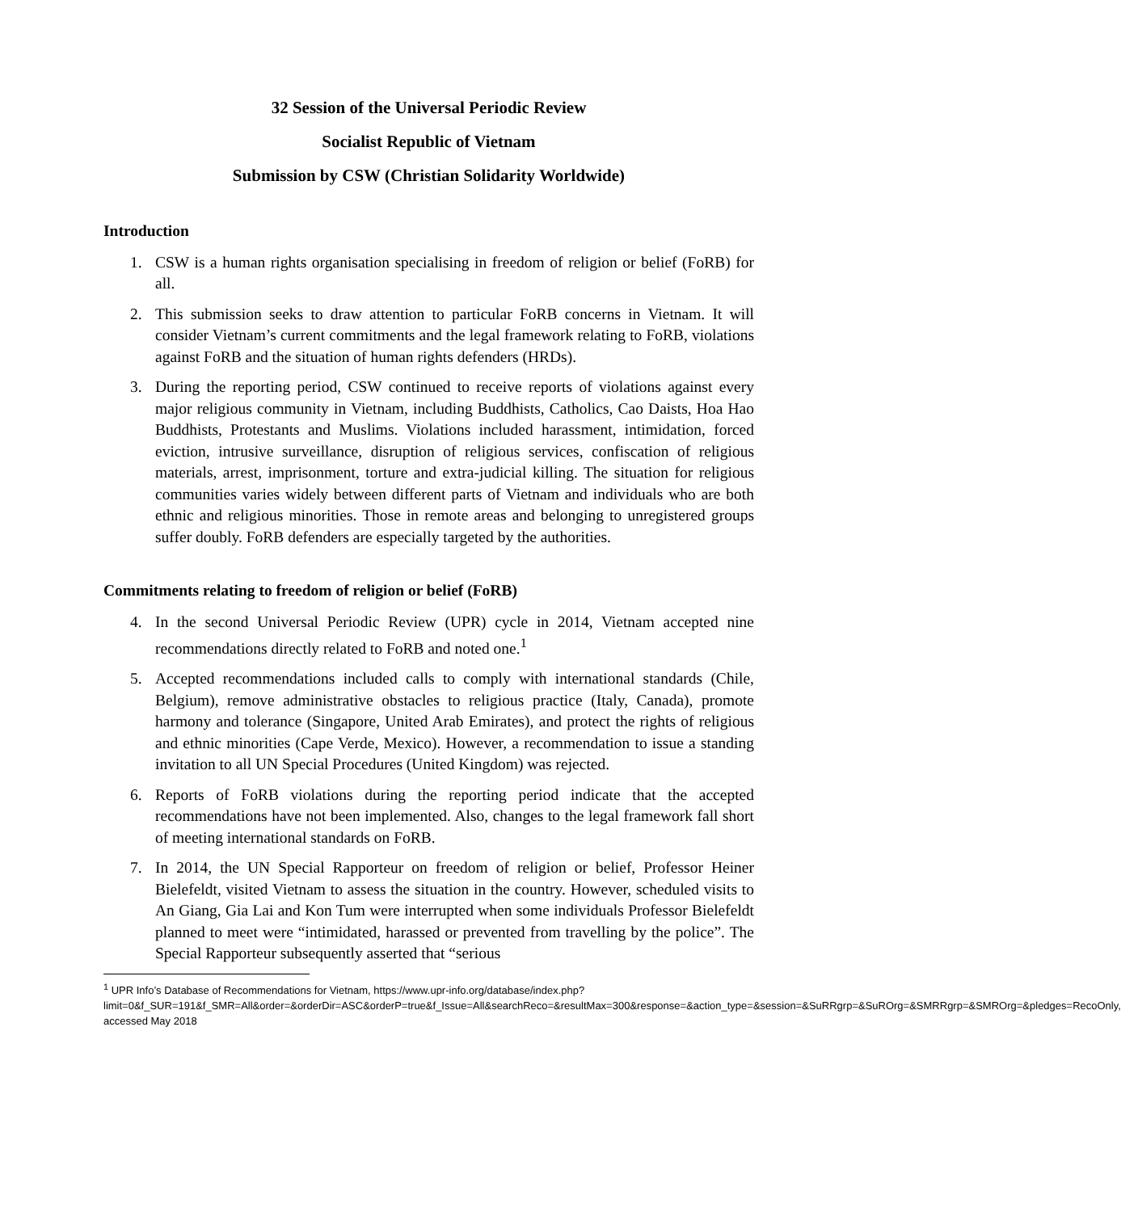32 Session of the Universal Periodic Review
Socialist Republic of Vietnam
Submission by CSW (Christian Solidarity Worldwide)
Introduction
1. CSW is a human rights organisation specialising in freedom of religion or belief (FoRB) for all.
2. This submission seeks to draw attention to particular FoRB concerns in Vietnam. It will consider Vietnam’s current commitments and the legal framework relating to FoRB, violations against FoRB and the situation of human rights defenders (HRDs).
3. During the reporting period, CSW continued to receive reports of violations against every major religious community in Vietnam, including Buddhists, Catholics, Cao Daists, Hoa Hao Buddhists, Protestants and Muslims. Violations included harassment, intimidation, forced eviction, intrusive surveillance, disruption of religious services, confiscation of religious materials, arrest, imprisonment, torture and extra-judicial killing. The situation for religious communities varies widely between different parts of Vietnam and individuals who are both ethnic and religious minorities. Those in remote areas and belonging to unregistered groups suffer doubly. FoRB defenders are especially targeted by the authorities.
Commitments relating to freedom of religion or belief (FoRB)
4. In the second Universal Periodic Review (UPR) cycle in 2014, Vietnam accepted nine recommendations directly related to FoRB and noted one.<sup>1</sup>
5. Accepted recommendations included calls to comply with international standards (Chile, Belgium), remove administrative obstacles to religious practice (Italy, Canada), promote harmony and tolerance (Singapore, United Arab Emirates), and protect the rights of religious and ethnic minorities (Cape Verde, Mexico). However, a recommendation to issue a standing invitation to all UN Special Procedures (United Kingdom) was rejected.
6. Reports of FoRB violations during the reporting period indicate that the accepted recommendations have not been implemented. Also, changes to the legal framework fall short of meeting international standards on FoRB.
7. In 2014, the UN Special Rapporteur on freedom of religion or belief, Professor Heiner Bielefeldt, visited Vietnam to assess the situation in the country. However, scheduled visits to An Giang, Gia Lai and Kon Tum were interrupted when some individuals Professor Bielefeldt planned to meet were “intimidated, harassed or prevented from travelling by the police”. The Special Rapporteur subsequently asserted that “serious
<sup>1</sup> UPR Info’s Database of Recommendations for Vietnam, https://www.upr-info.org/database/index.php?limit=0&f_SUR=191&f_SMR=All&order=&orderDir=ASC&orderP=true&f_Issue=All&searchReco=&resultMax=300&response=&action_type=&session=&SuRRgrp=&SuROrg=&SMRRgrp=&SMROrg=&pledges=RecoOnly, accessed May 2018